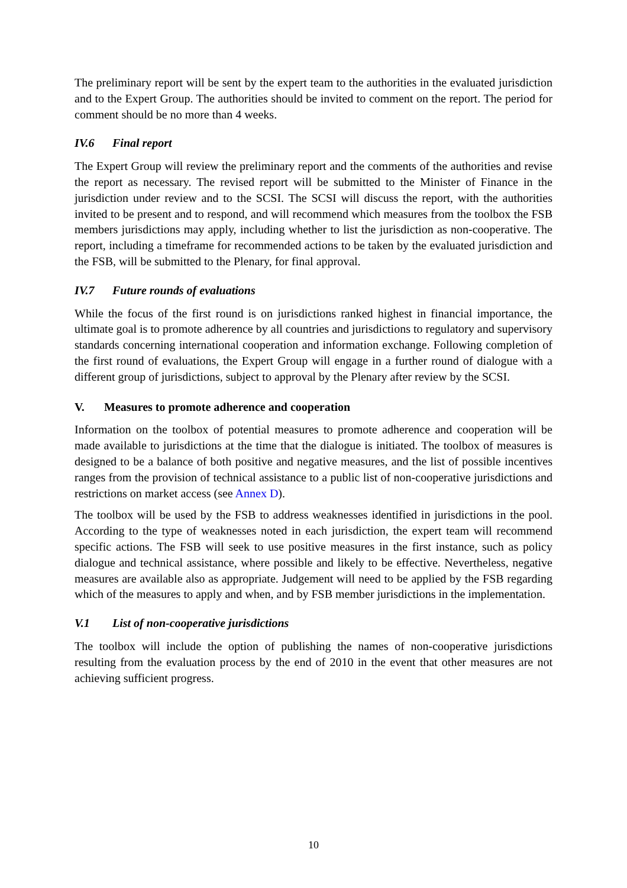The preliminary report will be sent by the expert team to the authorities in the evaluated jurisdiction and to the Expert Group. The authorities should be invited to comment on the report. The period for comment should be no more than 4 weeks.
IV.6 Final report
The Expert Group will review the preliminary report and the comments of the authorities and revise the report as necessary. The revised report will be submitted to the Minister of Finance in the jurisdiction under review and to the SCSI. The SCSI will discuss the report, with the authorities invited to be present and to respond, and will recommend which measures from the toolbox the FSB members jurisdictions may apply, including whether to list the jurisdiction as non-cooperative. The report, including a timeframe for recommended actions to be taken by the evaluated jurisdiction and the FSB, will be submitted to the Plenary, for final approval.
IV.7 Future rounds of evaluations
While the focus of the first round is on jurisdictions ranked highest in financial importance, the ultimate goal is to promote adherence by all countries and jurisdictions to regulatory and supervisory standards concerning international cooperation and information exchange. Following completion of the first round of evaluations, the Expert Group will engage in a further round of dialogue with a different group of jurisdictions, subject to approval by the Plenary after review by the SCSI.
V. Measures to promote adherence and cooperation
Information on the toolbox of potential measures to promote adherence and cooperation will be made available to jurisdictions at the time that the dialogue is initiated. The toolbox of measures is designed to be a balance of both positive and negative measures, and the list of possible incentives ranges from the provision of technical assistance to a public list of non-cooperative jurisdictions and restrictions on market access (see Annex D).
The toolbox will be used by the FSB to address weaknesses identified in jurisdictions in the pool. According to the type of weaknesses noted in each jurisdiction, the expert team will recommend specific actions. The FSB will seek to use positive measures in the first instance, such as policy dialogue and technical assistance, where possible and likely to be effective. Nevertheless, negative measures are available also as appropriate. Judgement will need to be applied by the FSB regarding which of the measures to apply and when, and by FSB member jurisdictions in the implementation.
V.1 List of non-cooperative jurisdictions
The toolbox will include the option of publishing the names of non-cooperative jurisdictions resulting from the evaluation process by the end of 2010 in the event that other measures are not achieving sufficient progress.
10